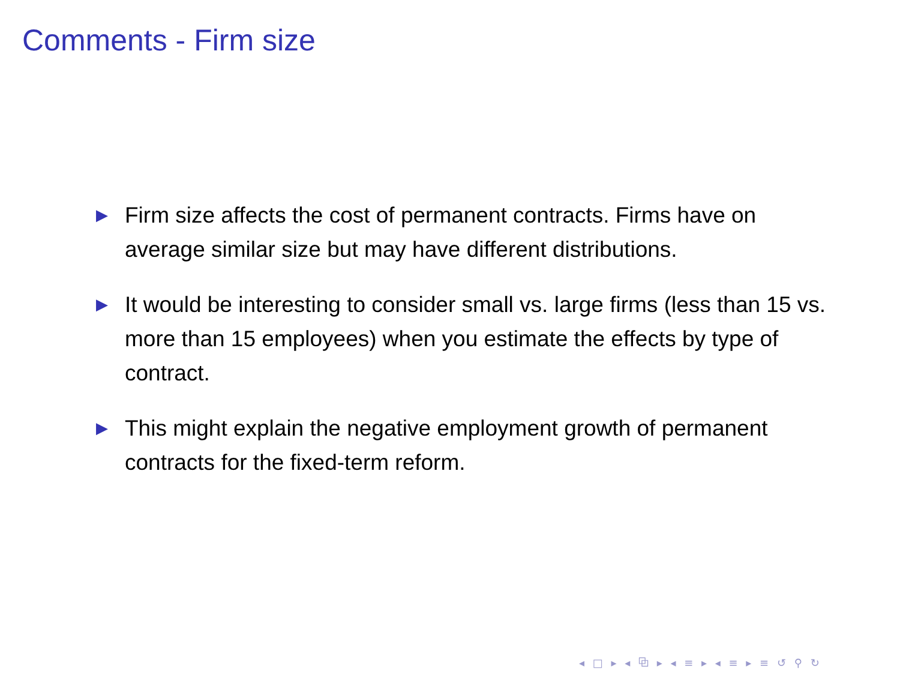Comments - Firm size
▶ Firm size affects the cost of permanent contracts. Firms have on average similar size but may have different distributions.
▶ It would be interesting to consider small vs. large firms (less than 15 vs. more than 15 employees) when you estimate the effects by type of contract.
▶ This might explain the negative employment growth of permanent contracts for the fixed-term reform.
◂ □ ▸ ◂ ⧉ ▸ ◂ ≡ ▸ ◂ ≡ ▸ ≡ ↺ ⚲ ↻